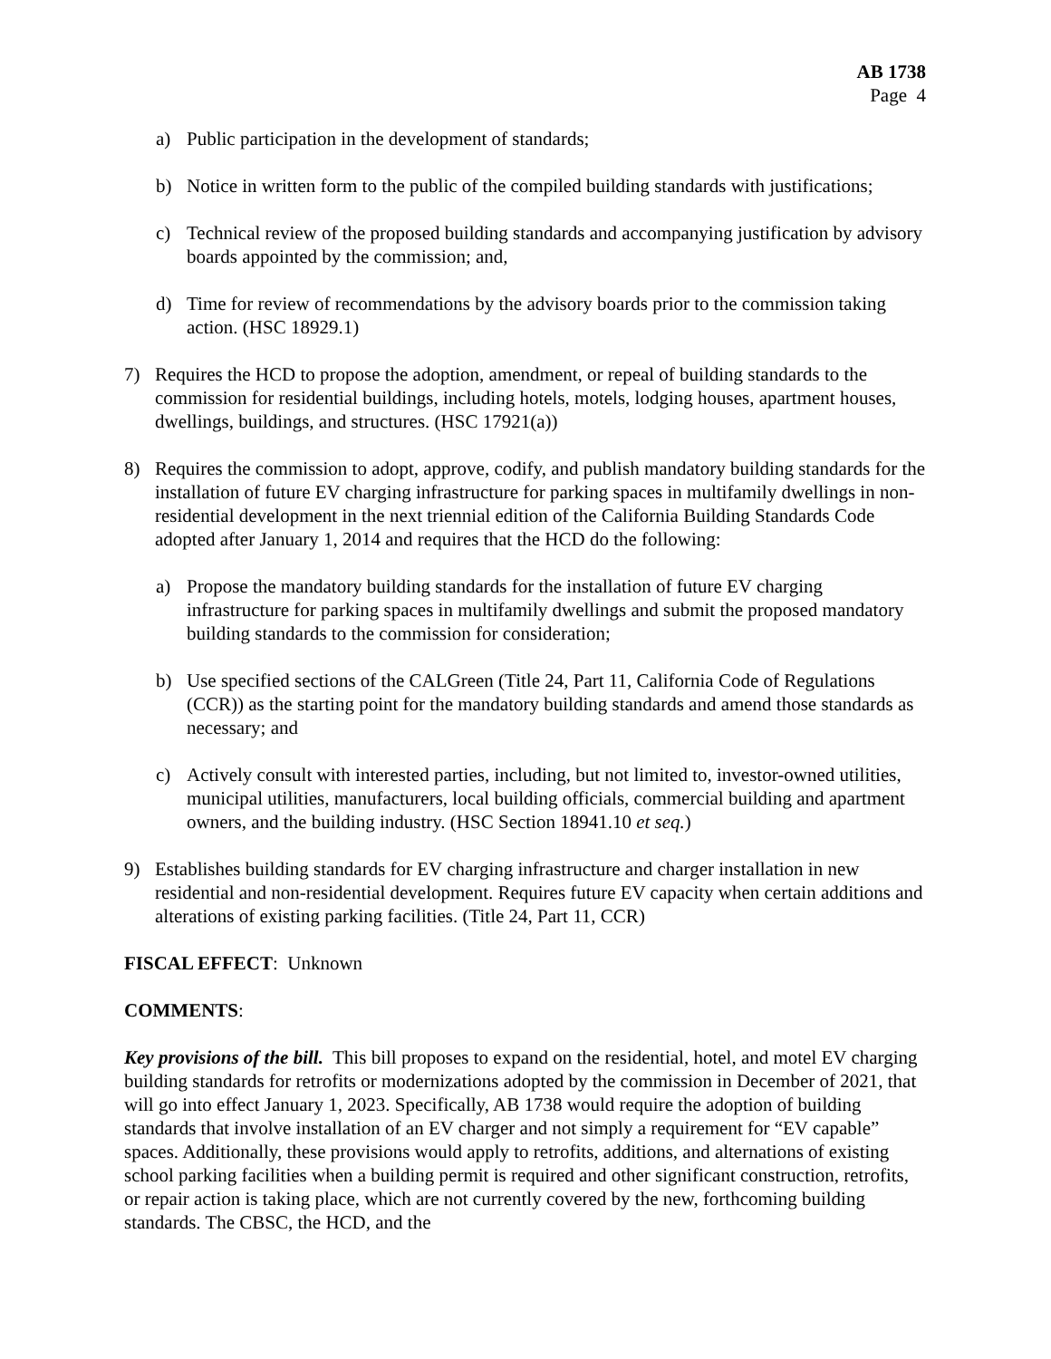AB 1738
Page 4
a) Public participation in the development of standards;
b) Notice in written form to the public of the compiled building standards with justifications;
c) Technical review of the proposed building standards and accompanying justification by advisory boards appointed by the commission; and,
d) Time for review of recommendations by the advisory boards prior to the commission taking action. (HSC 18929.1)
7) Requires the HCD to propose the adoption, amendment, or repeal of building standards to the commission for residential buildings, including hotels, motels, lodging houses, apartment houses, dwellings, buildings, and structures. (HSC 17921(a))
8) Requires the commission to adopt, approve, codify, and publish mandatory building standards for the installation of future EV charging infrastructure for parking spaces in multifamily dwellings in non-residential development in the next triennial edition of the California Building Standards Code adopted after January 1, 2014 and requires that the HCD do the following:
a) Propose the mandatory building standards for the installation of future EV charging infrastructure for parking spaces in multifamily dwellings and submit the proposed mandatory building standards to the commission for consideration;
b) Use specified sections of the CALGreen (Title 24, Part 11, California Code of Regulations (CCR)) as the starting point for the mandatory building standards and amend those standards as necessary; and
c) Actively consult with interested parties, including, but not limited to, investor-owned utilities, municipal utilities, manufacturers, local building officials, commercial building and apartment owners, and the building industry. (HSC Section 18941.10 et seq.)
9) Establishes building standards for EV charging infrastructure and charger installation in new residential and non-residential development. Requires future EV capacity when certain additions and alterations of existing parking facilities. (Title 24, Part 11, CCR)
FISCAL EFFECT: Unknown
COMMENTS:
Key provisions of the bill. This bill proposes to expand on the residential, hotel, and motel EV charging building standards for retrofits or modernizations adopted by the commission in December of 2021, that will go into effect January 1, 2023. Specifically, AB 1738 would require the adoption of building standards that involve installation of an EV charger and not simply a requirement for “EV capable” spaces. Additionally, these provisions would apply to retrofits, additions, and alternations of existing school parking facilities when a building permit is required and other significant construction, retrofits, or repair action is taking place, which are not currently covered by the new, forthcoming building standards. The CBSC, the HCD, and the